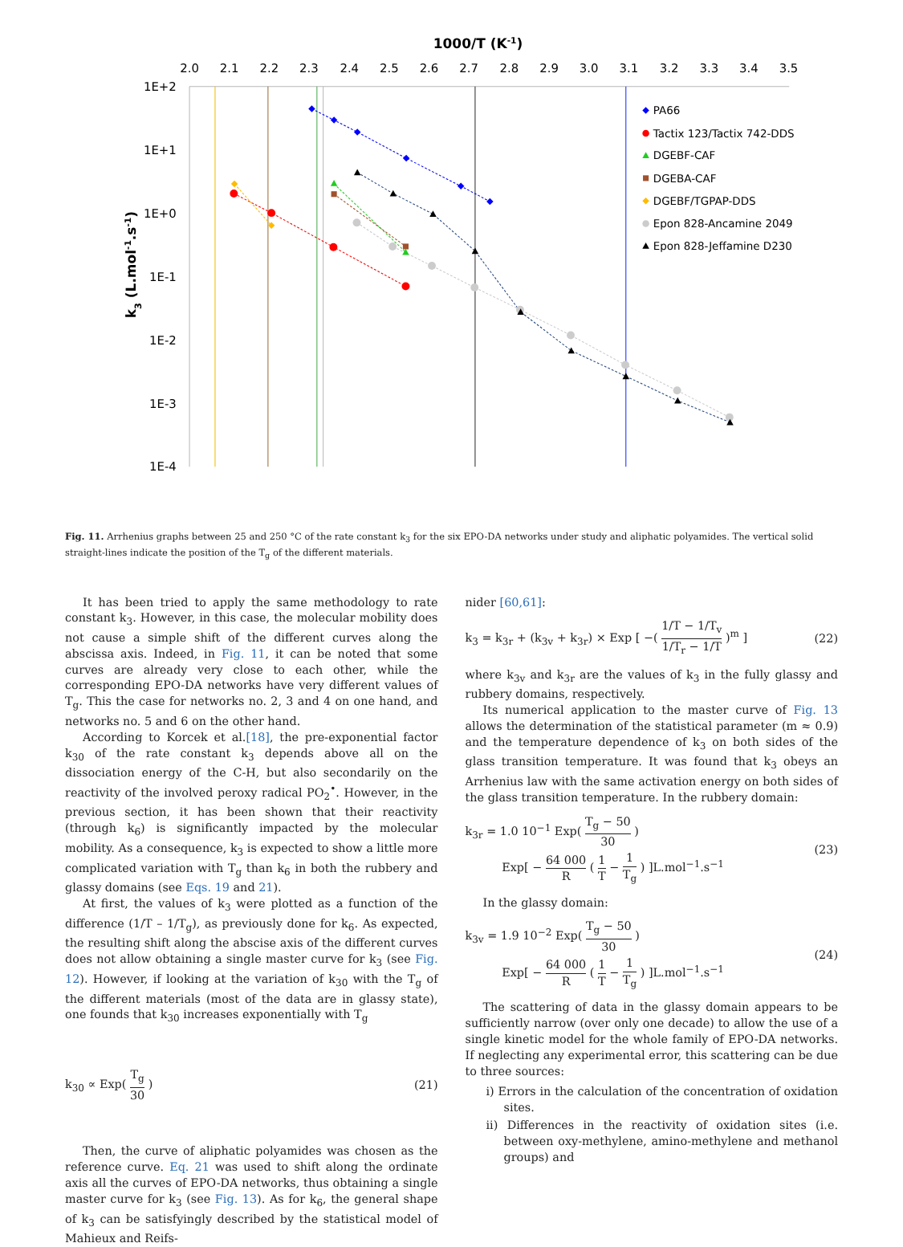1000/T (K-1)
2.0
2.1
2.2
2.3
2.4
2.5
2.6
2.7
2.8
2.9
3.0
3.1
3.2
3.3
3.4
3.5
1E+2
1E+1
1E+0
1E-1
1E-2
1E-3
1E-4
k3 (L.mol-1.s-1)
PA66
Tactix 123/Tactix 742-DDS
DGEBF-CAF
DGEBA-CAF
DGEBF/TGPAP-DDS
Epon 828-Ancamine 2049
Epon 828-Jeffamine D230
Fig. 11. Arrhenius graphs between 25 and 250 °C of the rate constant k<sub>3</sub> for the six EPO-DA networks under study and aliphatic polyamides. The vertical solid straight-lines indicate the position of the T<sub>g</sub> of the different materials.
It has been tried to apply the same methodology to rate constant k<sub>3</sub>. However, in this case, the molecular mobility does not cause a simple shift of the different curves along the abscissa axis. Indeed, in Fig. 11, it can be noted that some curves are already very close to each other, while the corresponding EPO-DA networks have very different values of T<sub>g</sub>. This the case for networks no. 2, 3 and 4 on one hand, and networks no. 5 and 6 on the other hand.
According to Korcek et al.[18], the pre-exponential factor k<sub>30</sub> of the rate constant k<sub>3</sub> depends above all on the dissociation energy of the C-H, but also secondarily on the reactivity of the involved peroxy radical PO<sub>2</sub><sup>•</sup>. However, in the previous section, it has been shown that their reactivity (through k<sub>6</sub>) is significantly impacted by the molecular mobility. As a consequence, k<sub>3</sub> is expected to show a little more complicated variation with T<sub>g</sub> than k<sub>6</sub> in both the rubbery and glassy domains (see Eqs. 19 and 21).
At first, the values of k<sub>3</sub> were plotted as a function of the difference (1/T – 1/T<sub>g</sub>), as previously done for k<sub>6</sub>. As expected, the resulting shift along the abscise axis of the different curves does not allow obtaining a single master curve for k<sub>3</sub> (see Fig. 12). However, if looking at the variation of k<sub>30</sub> with the T<sub>g</sub> of the different materials (most of the data are in glassy state), one founds that k<sub>30</sub> increases exponentially with T<sub>g</sub>
k<sub>30</sub> ∝ Exp( T<sub>g</sub> 30 ) (21)
Then, the curve of aliphatic polyamides was chosen as the reference curve. Eq. 21 was used to shift along the ordinate axis all the curves of EPO-DA networks, thus obtaining a single master curve for k<sub>3</sub> (see Fig. 13). As for k<sub>6</sub>, the general shape of k<sub>3</sub> can be satisfyingly described by the statistical model of Mahieux and Reifs-
nider [60,61]:
k<sub>3</sub> = k<sub>3r</sub> + (k<sub>3v</sub> + k<sub>3r</sub>) × Exp [ −( 1/T − 1/T<sub>v</sub> 1/T<sub>r</sub> − 1/T )<sup>m</sup> ] (22)
where k<sub>3v</sub> and k<sub>3r</sub> are the values of k<sub>3</sub> in the fully glassy and rubbery domains, respectively.
Its numerical application to the master curve of Fig. 13 allows the determination of the statistical parameter (m ≈ 0.9) and the temperature dependence of k<sub>3</sub> on both sides of the glass transition temperature. It was found that k<sub>3</sub> obeys an Arrhenius law with the same activation energy on both sides of the glass transition temperature. In the rubbery domain:
k<sub>3r</sub> = 1.0 10<sup>−1</sup> Exp( T<sub>g</sub> − 50 30 )
Exp[ − 64 000 R ( 1 T − 1 T<sub>g</sub> ) ]L.mol<sup>−1</sup>.s<sup>−1</sup> (23)
In the glassy domain:
k<sub>3v</sub> = 1.9 10<sup>−2</sup> Exp( T<sub>g</sub> − 50 30 )
Exp[ − 64 000 R ( 1 T − 1 T<sub>g</sub> ) ]L.mol<sup>−1</sup>.s<sup>−1</sup> (24)
The scattering of data in the glassy domain appears to be sufficiently narrow (over only one decade) to allow the use of a single kinetic model for the whole family of EPO-DA networks. If neglecting any experimental error, this scattering can be due to three sources:
i) Errors in the calculation of the concentration of oxidation sites.
ii) Differences in the reactivity of oxidation sites (i.e. between oxy-methylene, amino-methylene and methanol groups) and